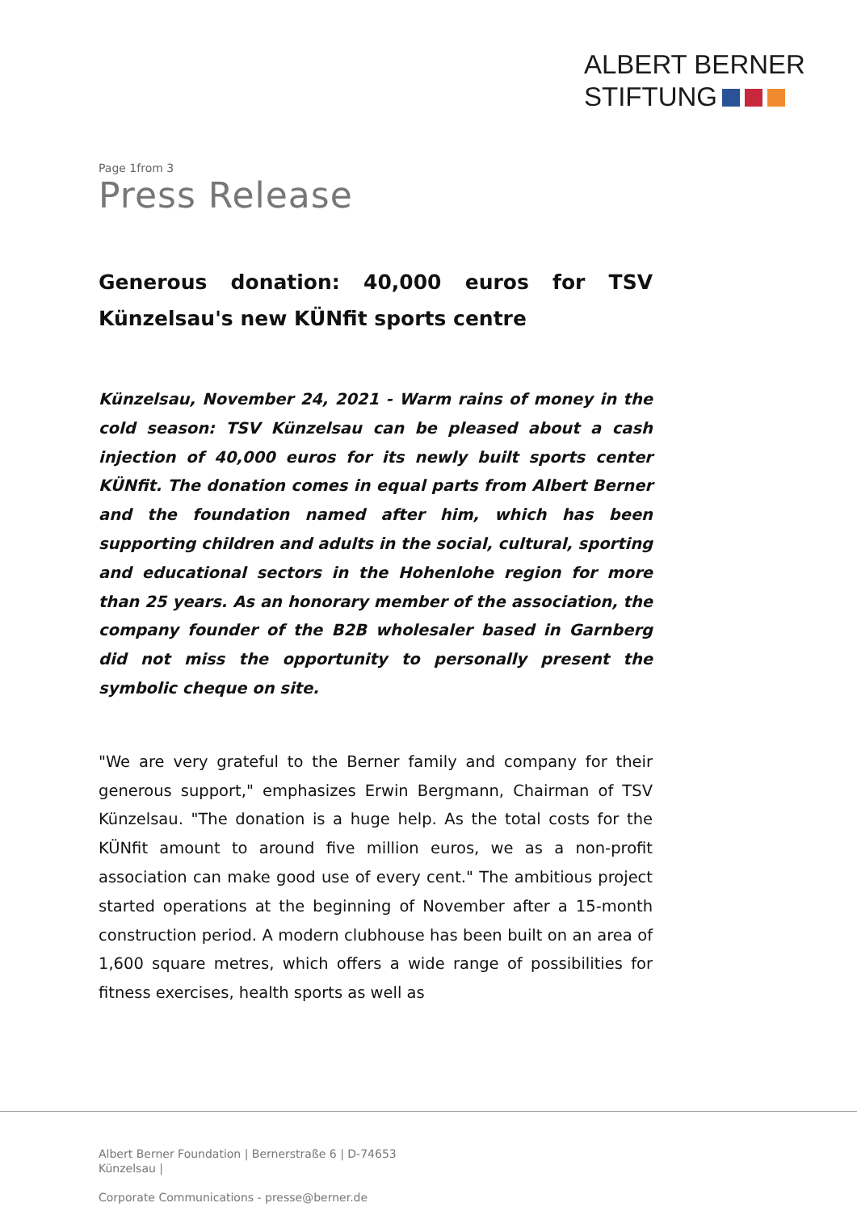ALBERT BERNER
STIFTUNG
Page 1from 3
Press Release
Generous donation: 40,000 euros for TSV Künzelsau's new KÜNfit sports centre
Künzelsau, November 24, 2021 - Warm rains of money in the cold season: TSV Künzelsau can be pleased about a cash injection of 40,000 euros for its newly built sports center KÜNfit. The donation comes in equal parts from Albert Berner and the foundation named after him, which has been supporting children and adults in the social, cultural, sporting and educational sectors in the Hohenlohe region for more than 25 years. As an honorary member of the association, the company founder of the B2B wholesaler based in Garnberg did not miss the opportunity to personally present the symbolic cheque on site.
"We are very grateful to the Berner family and company for their generous support," emphasizes Erwin Bergmann, Chairman of TSV Künzelsau. "The donation is a huge help. As the total costs for the KÜNfit amount to around five million euros, we as a non-profit association can make good use of every cent." The ambitious project started operations at the beginning of November after a 15-month construction period. A modern clubhouse has been built on an area of 1,600 square metres, which offers a wide range of possibilities for fitness exercises, health sports as well as
Albert Berner Foundation | Bernerstraße 6 | D-74653 Künzelsau |
Corporate Communications - presse@berner.de